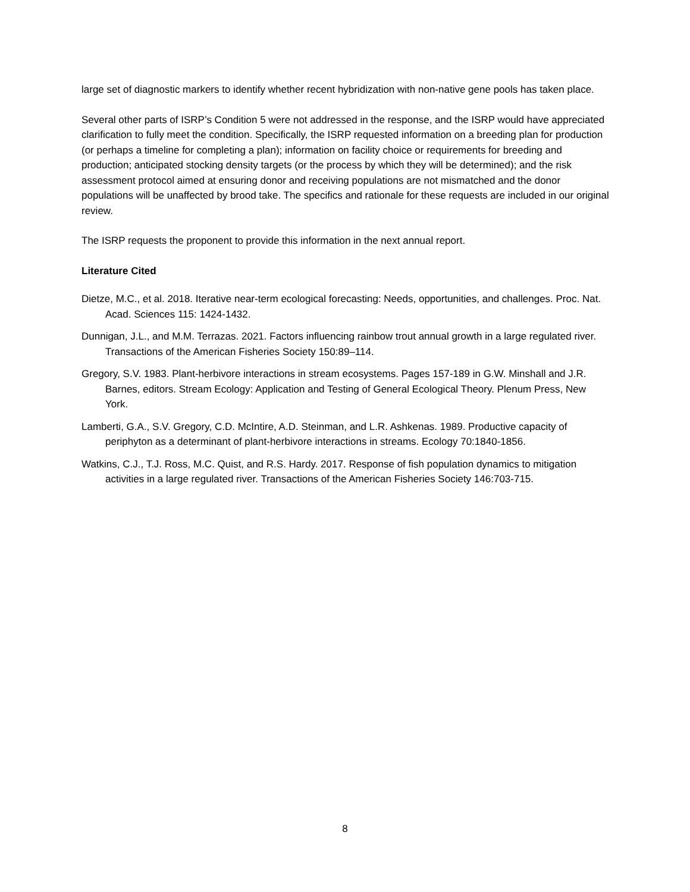large set of diagnostic markers to identify whether recent hybridization with non-native gene pools has taken place.
Several other parts of ISRP’s Condition 5 were not addressed in the response, and the ISRP would have appreciated clarification to fully meet the condition. Specifically, the ISRP requested information on a breeding plan for production (or perhaps a timeline for completing a plan); information on facility choice or requirements for breeding and production; anticipated stocking density targets (or the process by which they will be determined); and the risk assessment protocol aimed at ensuring donor and receiving populations are not mismatched and the donor populations will be unaffected by brood take. The specifics and rationale for these requests are included in our original review.
The ISRP requests the proponent to provide this information in the next annual report.
Literature Cited
Dietze, M.C., et al. 2018. Iterative near-term ecological forecasting: Needs, opportunities, and challenges. Proc. Nat. Acad. Sciences 115: 1424-1432.
Dunnigan, J.L., and M.M. Terrazas. 2021. Factors influencing rainbow trout annual growth in a large regulated river. Transactions of the American Fisheries Society 150:89–114.
Gregory, S.V. 1983. Plant-herbivore interactions in stream ecosystems. Pages 157-189 in G.W. Minshall and J.R. Barnes, editors. Stream Ecology: Application and Testing of General Ecological Theory. Plenum Press, New York.
Lamberti, G.A., S.V. Gregory, C.D. McIntire, A.D. Steinman, and L.R. Ashkenas. 1989. Productive capacity of periphyton as a determinant of plant-herbivore interactions in streams. Ecology 70:1840-1856.
Watkins, C.J., T.J. Ross, M.C. Quist, and R.S. Hardy. 2017. Response of fish population dynamics to mitigation activities in a large regulated river. Transactions of the American Fisheries Society 146:703-715.
8